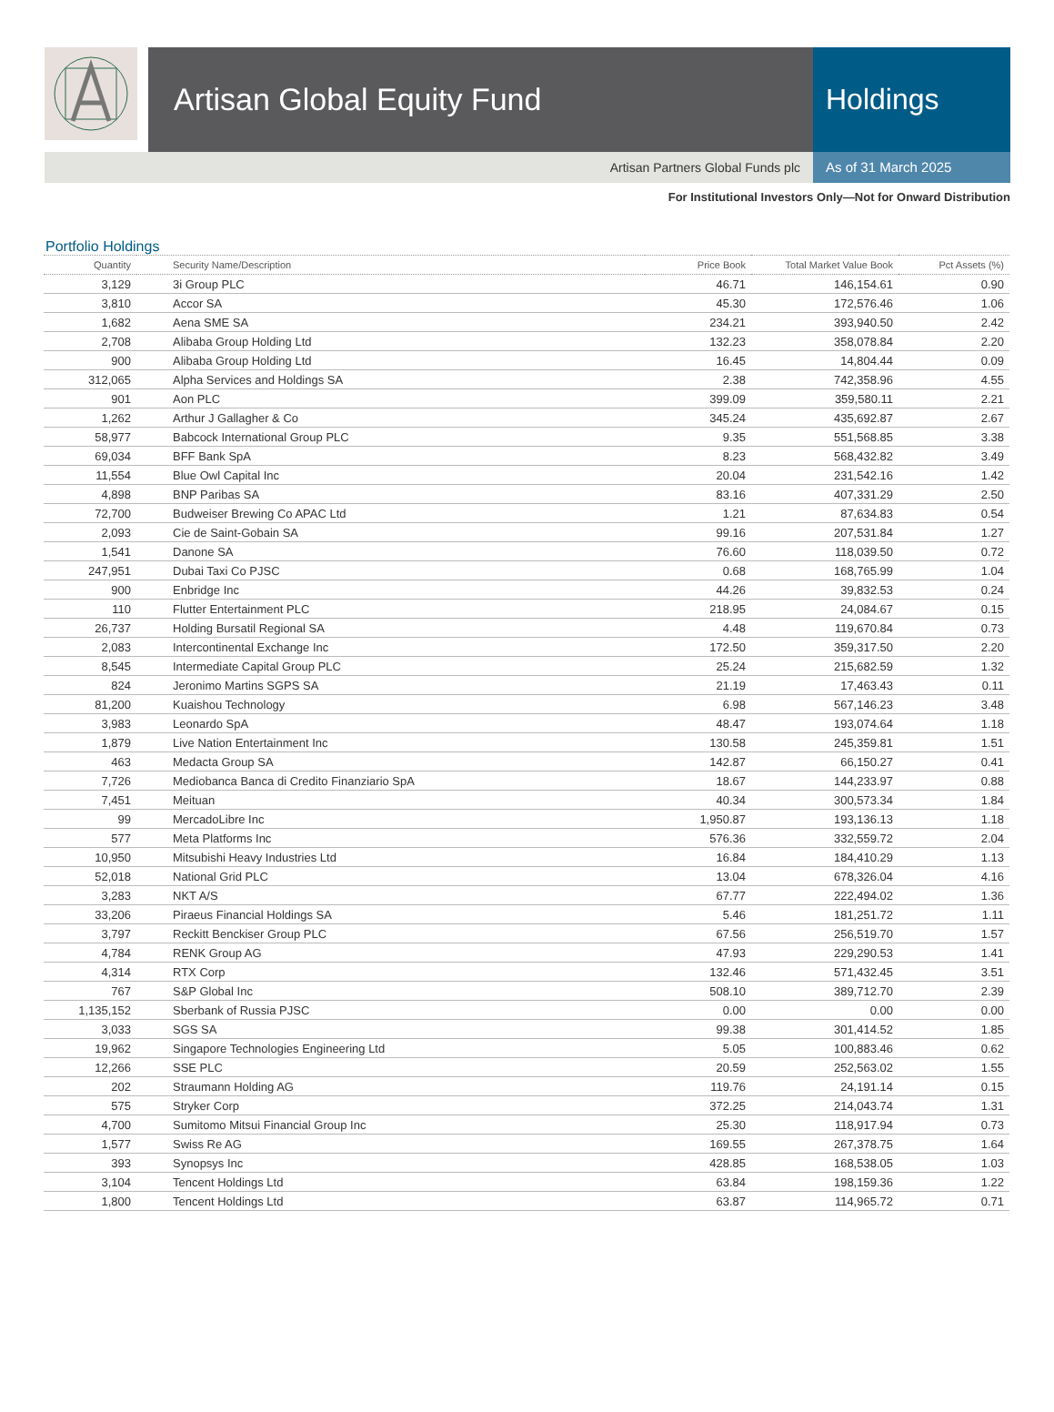Artisan Global Equity Fund Holdings
Artisan Partners Global Funds plc
As of 31 March 2025
For Institutional Investors Only—Not for Onward Distribution
Portfolio Holdings
| Quantity | Security Name/Description | Price Book | Total Market Value Book | Pct Assets (%) |
| --- | --- | --- | --- | --- |
| 3,129 | 3i Group PLC | 46.71 | 146,154.61 | 0.90 |
| 3,810 | Accor SA | 45.30 | 172,576.46 | 1.06 |
| 1,682 | Aena SME SA | 234.21 | 393,940.50 | 2.42 |
| 2,708 | Alibaba Group Holding Ltd | 132.23 | 358,078.84 | 2.20 |
| 900 | Alibaba Group Holding Ltd | 16.45 | 14,804.44 | 0.09 |
| 312,065 | Alpha Services and Holdings SA | 2.38 | 742,358.96 | 4.55 |
| 901 | Aon PLC | 399.09 | 359,580.11 | 2.21 |
| 1,262 | Arthur J Gallagher & Co | 345.24 | 435,692.87 | 2.67 |
| 58,977 | Babcock International Group PLC | 9.35 | 551,568.85 | 3.38 |
| 69,034 | BFF Bank SpA | 8.23 | 568,432.82 | 3.49 |
| 11,554 | Blue Owl Capital Inc | 20.04 | 231,542.16 | 1.42 |
| 4,898 | BNP Paribas SA | 83.16 | 407,331.29 | 2.50 |
| 72,700 | Budweiser Brewing Co APAC Ltd | 1.21 | 87,634.83 | 0.54 |
| 2,093 | Cie de Saint-Gobain SA | 99.16 | 207,531.84 | 1.27 |
| 1,541 | Danone SA | 76.60 | 118,039.50 | 0.72 |
| 247,951 | Dubai Taxi Co PJSC | 0.68 | 168,765.99 | 1.04 |
| 900 | Enbridge Inc | 44.26 | 39,832.53 | 0.24 |
| 110 | Flutter Entertainment PLC | 218.95 | 24,084.67 | 0.15 |
| 26,737 | Holding Bursatil Regional SA | 4.48 | 119,670.84 | 0.73 |
| 2,083 | Intercontinental Exchange Inc | 172.50 | 359,317.50 | 2.20 |
| 8,545 | Intermediate Capital Group PLC | 25.24 | 215,682.59 | 1.32 |
| 824 | Jeronimo Martins SGPS SA | 21.19 | 17,463.43 | 0.11 |
| 81,200 | Kuaishou Technology | 6.98 | 567,146.23 | 3.48 |
| 3,983 | Leonardo SpA | 48.47 | 193,074.64 | 1.18 |
| 1,879 | Live Nation Entertainment Inc | 130.58 | 245,359.81 | 1.51 |
| 463 | Medacta Group SA | 142.87 | 66,150.27 | 0.41 |
| 7,726 | Mediobanca Banca di Credito Finanziario SpA | 18.67 | 144,233.97 | 0.88 |
| 7,451 | Meituan | 40.34 | 300,573.34 | 1.84 |
| 99 | MercadoLibre Inc | 1,950.87 | 193,136.13 | 1.18 |
| 577 | Meta Platforms Inc | 576.36 | 332,559.72 | 2.04 |
| 10,950 | Mitsubishi Heavy Industries Ltd | 16.84 | 184,410.29 | 1.13 |
| 52,018 | National Grid PLC | 13.04 | 678,326.04 | 4.16 |
| 3,283 | NKT A/S | 67.77 | 222,494.02 | 1.36 |
| 33,206 | Piraeus Financial Holdings SA | 5.46 | 181,251.72 | 1.11 |
| 3,797 | Reckitt Benckiser Group PLC | 67.56 | 256,519.70 | 1.57 |
| 4,784 | RENK Group AG | 47.93 | 229,290.53 | 1.41 |
| 4,314 | RTX Corp | 132.46 | 571,432.45 | 3.51 |
| 767 | S&P Global Inc | 508.10 | 389,712.70 | 2.39 |
| 1,135,152 | Sberbank of Russia PJSC | 0.00 | 0.00 | 0.00 |
| 3,033 | SGS SA | 99.38 | 301,414.52 | 1.85 |
| 19,962 | Singapore Technologies Engineering Ltd | 5.05 | 100,883.46 | 0.62 |
| 12,266 | SSE PLC | 20.59 | 252,563.02 | 1.55 |
| 202 | Straumann Holding AG | 119.76 | 24,191.14 | 0.15 |
| 575 | Stryker Corp | 372.25 | 214,043.74 | 1.31 |
| 4,700 | Sumitomo Mitsui Financial Group Inc | 25.30 | 118,917.94 | 0.73 |
| 1,577 | Swiss Re AG | 169.55 | 267,378.75 | 1.64 |
| 393 | Synopsys Inc | 428.85 | 168,538.05 | 1.03 |
| 3,104 | Tencent Holdings Ltd | 63.84 | 198,159.36 | 1.22 |
| 1,800 | Tencent Holdings Ltd | 63.87 | 114,965.72 | 0.71 |